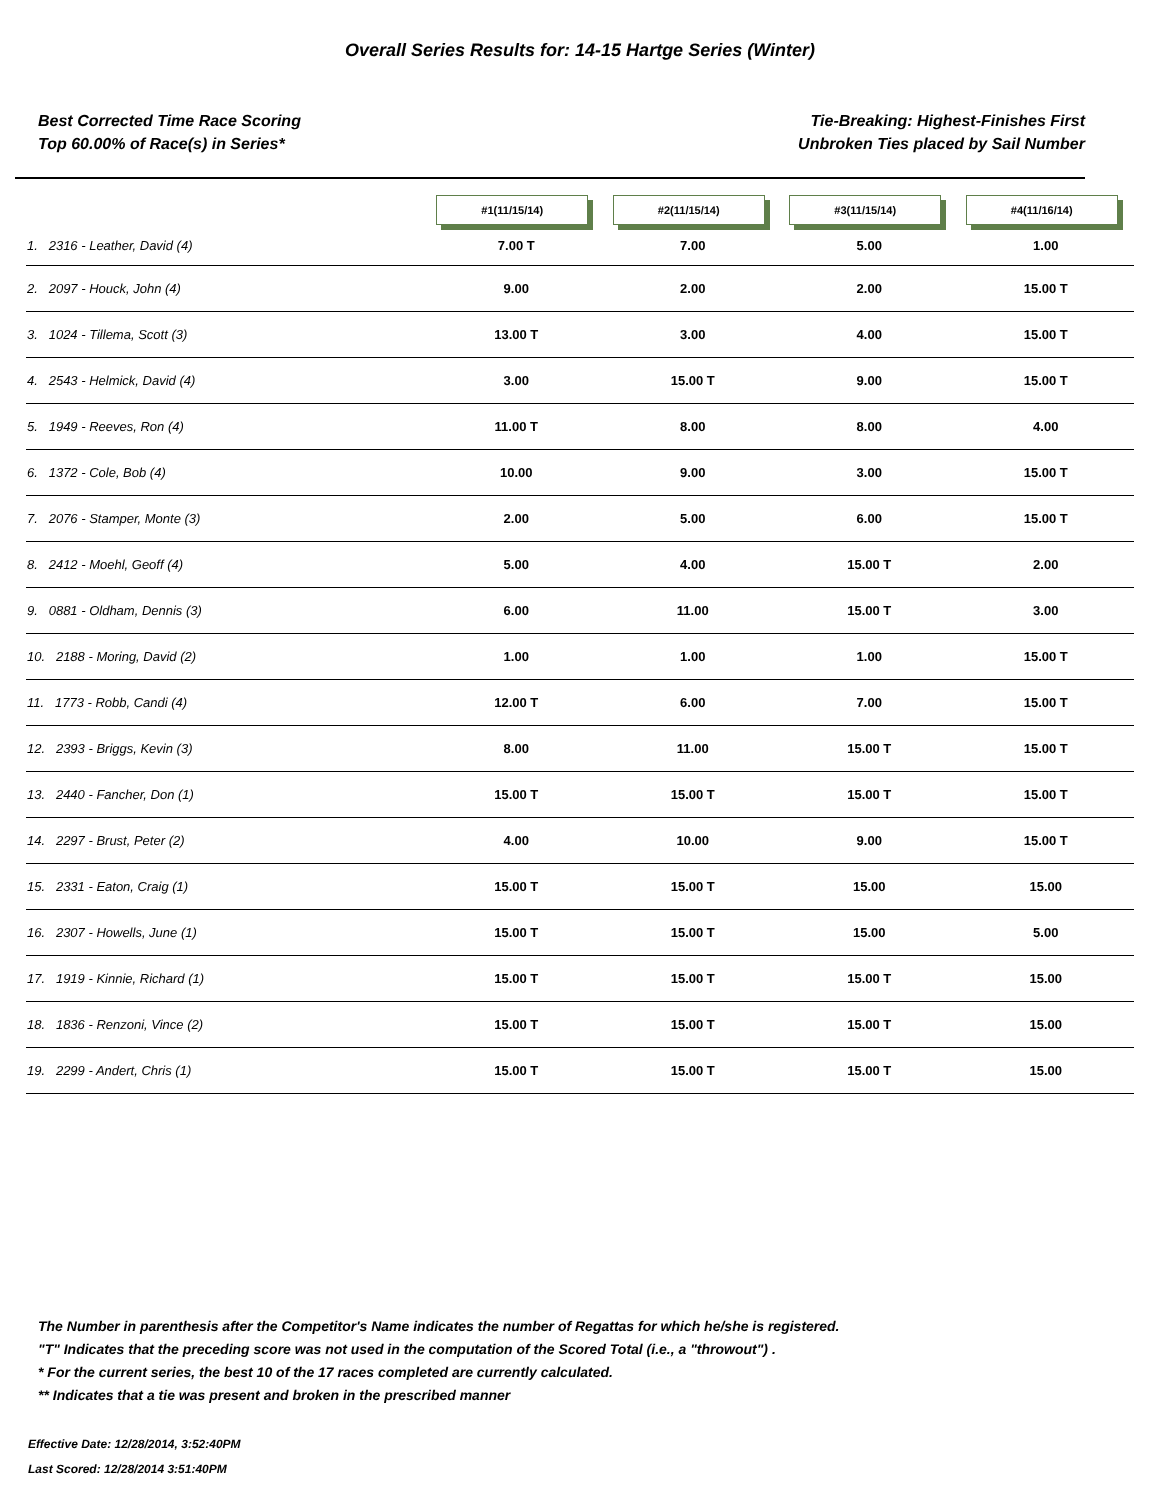Overall Series Results for: 14-15 Hartge Series (Winter)
Best Corrected Time Race Scoring
Top 60.00% of Race(s) in Series*
Tie-Breaking: Highest-Finishes First
Unbroken Ties placed by Sail Number
| | #1(11/15/14) | #2(11/15/14) | #3(11/15/14) | #4(11/16/14) |
| --- | --- | --- | --- | --- |
| 1. 2316 - Leather, David (4) | 7.00 T | 7.00 | 5.00 | 1.00 |
| 2. 2097 - Houck, John (4) | 9.00 | 2.00 | 2.00 | 15.00 T |
| 3. 1024 - Tillema, Scott (3) | 13.00 T | 3.00 | 4.00 | 15.00 T |
| 4. 2543 - Helmick, David (4) | 3.00 | 15.00 T | 9.00 | 15.00 T |
| 5. 1949 - Reeves, Ron (4) | 11.00 T | 8.00 | 8.00 | 4.00 |
| 6. 1372 - Cole, Bob (4) | 10.00 | 9.00 | 3.00 | 15.00 T |
| 7. 2076 - Stamper, Monte (3) | 2.00 | 5.00 | 6.00 | 15.00 T |
| 8. 2412 - Moehl, Geoff (4) | 5.00 | 4.00 | 15.00 T | 2.00 |
| 9. 0881 - Oldham, Dennis (3) | 6.00 | 11.00 | 15.00 T | 3.00 |
| 10. 2188 - Moring, David (2) | 1.00 | 1.00 | 1.00 | 15.00 T |
| 11. 1773 - Robb, Candi (4) | 12.00 T | 6.00 | 7.00 | 15.00 T |
| 12. 2393 - Briggs, Kevin (3) | 8.00 | 11.00 | 15.00 T | 15.00 T |
| 13. 2440 - Fancher, Don (1) | 15.00 T | 15.00 T | 15.00 T | 15.00 T |
| 14. 2297 - Brust, Peter (2) | 4.00 | 10.00 | 9.00 | 15.00 T |
| 15. 2331 - Eaton, Craig (1) | 15.00 T | 15.00 T | 15.00 | 15.00 |
| 16. 2307 - Howells, June (1) | 15.00 T | 15.00 T | 15.00 | 5.00 |
| 17. 1919 - Kinnie, Richard (1) | 15.00 T | 15.00 T | 15.00 T | 15.00 |
| 18. 1836 - Renzoni, Vince (2) | 15.00 T | 15.00 T | 15.00 T | 15.00 |
| 19. 2299 - Andert, Chris (1) | 15.00 T | 15.00 T | 15.00 T | 15.00 |
The Number in parenthesis after the Competitor's Name indicates the number of Regattas for which he/she is registered.
"T" Indicates that the preceding score was not used in the computation of the Scored Total (i.e., a "throwout") .
* For the current series, the best 10 of the 17 races completed are currently calculated.
** Indicates that a tie was present and broken in the prescribed manner
Effective Date: 12/28/2014, 3:52:40PM
Last Scored: 12/28/2014 3:51:40PM